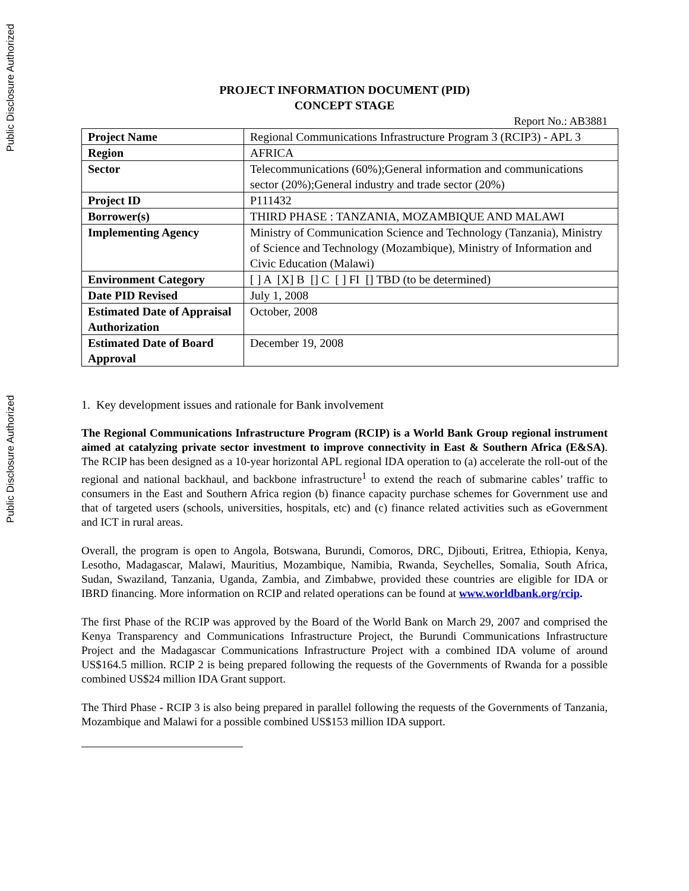Public Disclosure Authorized
Public Disclosure Authorized
PROJECT INFORMATION DOCUMENT (PID)
CONCEPT STAGE
Report No.: AB3881
| Project Name | Regional Communications Infrastructure Program 3 (RCIP3) - APL 3 |
| Region | AFRICA |
| Sector | Telecommunications (60%);General information and communications sector (20%);General industry and trade sector (20%) |
| Project ID | P111432 |
| Borrower(s) | THIRD PHASE : TANZANIA, MOZAMBIQUE AND MALAWI |
| Implementing Agency | Ministry of Communication Science and Technology (Tanzania), Ministry of Science and Technology (Mozambique), Ministry of Information and Civic Education (Malawi) |
| Environment Category | [ ] A [X] B [] C [ ] FI [] TBD (to be determined) |
| Date PID Revised | July 1, 2008 |
| Estimated Date of Appraisal Authorization | October, 2008 |
| Estimated Date of Board Approval | December 19, 2008 |
1. Key development issues and rationale for Bank involvement
The Regional Communications Infrastructure Program (RCIP) is a World Bank Group regional instrument aimed at catalyzing private sector investment to improve connectivity in East & Southern Africa (E&SA). The RCIP has been designed as a 10-year horizontal APL regional IDA operation to (a) accelerate the roll-out of the regional and national backhaul, and backbone infrastructure<sup>1</sup> to extend the reach of submarine cables’ traffic to consumers in the East and Southern Africa region (b) finance capacity purchase schemes for Government use and that of targeted users (schools, universities, hospitals, etc) and (c) finance related activities such as eGovernment and ICT in rural areas.
Overall, the program is open to Angola, Botswana, Burundi, Comoros, DRC, Djibouti, Eritrea, Ethiopia, Kenya, Lesotho, Madagascar, Malawi, Mauritius, Mozambique, Namibia, Rwanda, Seychelles, Somalia, South Africa, Sudan, Swaziland, Tanzania, Uganda, Zambia, and Zimbabwe, provided these countries are eligible for IDA or IBRD financing. More information on RCIP and related operations can be found at www.worldbank.org/rcip.
The first Phase of the RCIP was approved by the Board of the World Bank on March 29, 2007 and comprised the Kenya Transparency and Communications Infrastructure Project, the Burundi Communications Infrastructure Project and the Madagascar Communications Infrastructure Project with a combined IDA volume of around US$164.5 million. RCIP 2 is being prepared following the requests of the Governments of Rwanda for a possible combined US$24 million IDA Grant support.
The Third Phase - RCIP 3 is also being prepared in parallel following the requests of the Governments of Tanzania, Mozambique and Malawi for a possible combined US$153 million IDA support.